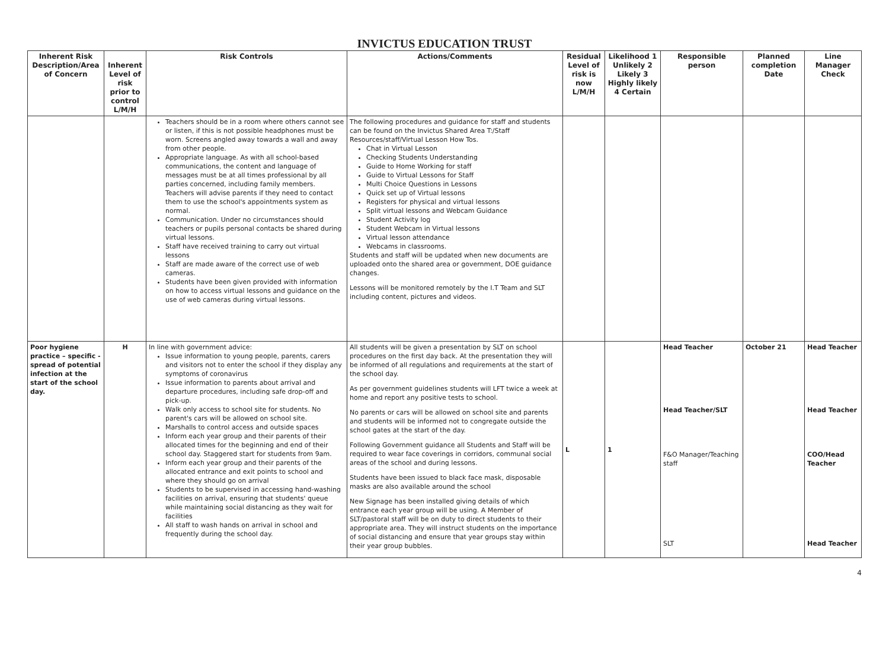INVICTUS EDUCATION TRUST
| Inherent Risk Description/Area of Concern | Inherent Level of risk prior to control L/M/H | Risk Controls | Actions/Comments | Residual Level of risk is now L/M/H | Likelihood 1 Unlikely 2 Likely 3 Highly likely 4 Certain | Responsible person | Planned completion Date | Line Manager Check |
| --- | --- | --- | --- | --- | --- | --- | --- | --- |
| | | Teachers should be in a room where others cannot see or listen, if this is not possible headphones must be worn. Screens angled away towards a wall and away from other people. Appropriate language. As with all school-based communications, the content and language of messages must be at all times professional by all parties concerned, including family members. Teachers will advise parents if they need to contact them to use the school's appointments system as normal. Communication. Under no circumstances should teachers or pupils personal contacts be shared during virtual lessons. Staff have received training to carry out virtual lessons Staff are made aware of the correct use of web cameras. Students have been given provided with information on how to access virtual lessons and guidance on the use of web cameras during virtual lessons. | The following procedures and guidance for staff and students can be found on the Invictus Shared Area T:/Staff Resources/staff/Virtual Lesson How Tos. Chat in Virtual Lesson Checking Students Understanding Guide to Home Working for staff Guide to Virtual Lessons for Staff Multi Choice Questions in Lessons Quick set up of Virtual lessons Registers for physical and virtual lessons Split virtual lessons and Webcam Guidance Student Activity log Student Webcam in Virtual lessons Virtual lesson attendance Webcams in classrooms. Students and staff will be updated when new documents are uploaded onto the shared area or government, DOE guidance changes. Lessons will be monitored remotely by the I.T Team and SLT including content, pictures and videos. | | | | | |
| Poor hygiene practice – specific - spread of potential infection at the start of the school day. | H | In line with government advice: Issue information to young people, parents, carers and visitors not to enter the school if they display any symptoms of coronavirus Issue information to parents about arrival and departure procedures, including safe drop-off and pick-up. Walk only access to school site for students. No parent's cars will be allowed on school site. Marshalls to control access and outside spaces Inform each year group and their parents of their allocated times for the beginning and end of their school day. Staggered start for students from 9am. Inform each year group and their parents of the allocated entrance and exit points to school and where they should go on arrival Students to be supervised in accessing hand-washing facilities on arrival, ensuring that students' queue while maintaining social distancing as they wait for facilities All staff to wash hands on arrival in school and frequently during the school day. | All students will be given a presentation by SLT on school procedures on the first day back. At the presentation they will be informed of all regulations and requirements at the start of the school day. As per government guidelines students will LFT twice a week at home and report any positive tests to school. No parents or cars will be allowed on school site and parents and students will be informed not to congregate outside the school gates at the start of the day. Following Government guidance all Students and Staff will be required to wear face coverings in corridors, communal social areas of the school and during lessons. Students have been issued to black face mask, disposable masks are also available around the school New Signage has been installed giving details of which entrance each year group will be using. A Member of SLT/pastoral staff will be on duty to direct students to their appropriate area. They will instruct students on the importance of social distancing and ensure that year groups stay within their year group bubbles. | L | 1 | Head Teacher Head Teacher/SLT F&O Manager/Teaching staff SLT | October 21 | Head Teacher Head Teacher COO/Head Teacher Head Teacher |
4